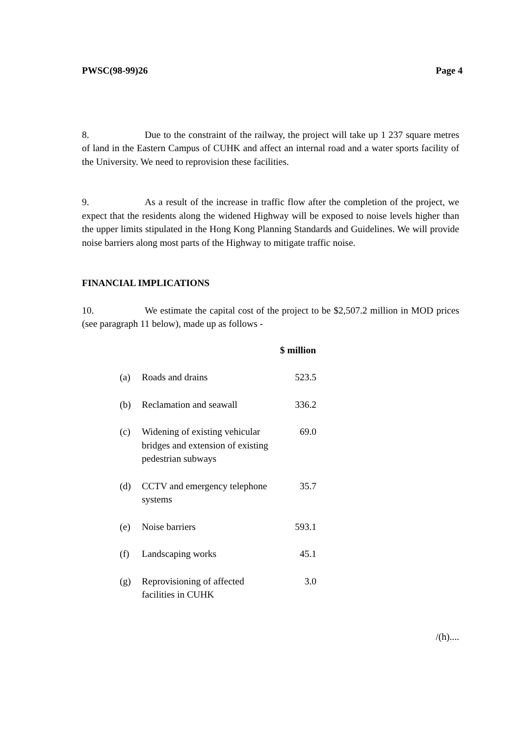PWSC(98-99)26 Page 4
8. Due to the constraint of the railway, the project will take up 1 237 square metres of land in the Eastern Campus of CUHK and affect an internal road and a water sports facility of the University. We need to reprovision these facilities.
9. As a result of the increase in traffic flow after the completion of the project, we expect that the residents along the widened Highway will be exposed to noise levels higher than the upper limits stipulated in the Hong Kong Planning Standards and Guidelines. We will provide noise barriers along most parts of the Highway to mitigate traffic noise.
FINANCIAL IMPLICATIONS
10. We estimate the capital cost of the project to be $2,507.2 million in MOD prices (see paragraph 11 below), made up as follows -
| | | $ million |
| --- | --- | --- |
| (a) | Roads and drains | 523.5 |
| (b) | Reclamation and seawall | 336.2 |
| (c) | Widening of existing vehicular bridges and extension of existing pedestrian subways | 69.0 |
| (d) | CCTV and emergency telephone systems | 35.7 |
| (e) | Noise barriers | 593.1 |
| (f) | Landscaping works | 45.1 |
| (g) | Reprovisioning of affected facilities in CUHK | 3.0 |
/(h)....